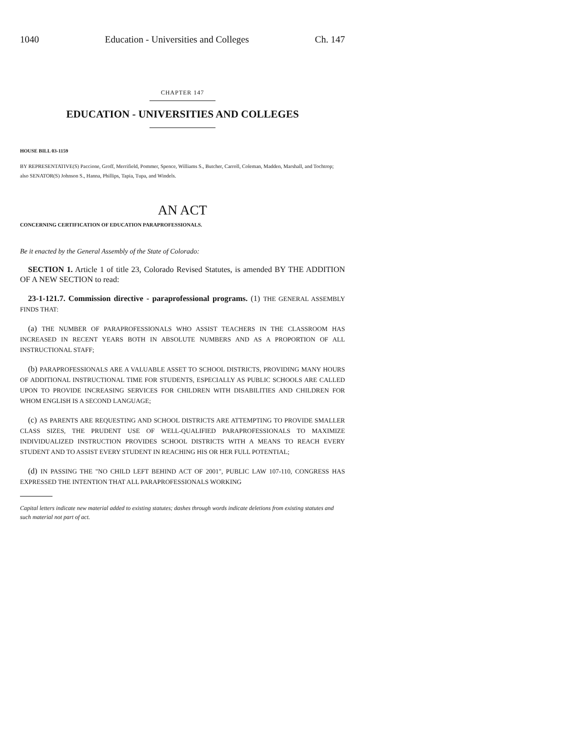1040 Education - Universities and Colleges Ch. 147
CHAPTER 147
EDUCATION - UNIVERSITIES AND COLLEGES
HOUSE BILL 03-1159
BY REPRESENTATIVE(S) Paccione, Groff, Merrifield, Pommer, Spence, Williams S., Butcher, Carroll, Coleman, Madden, Marshall, and Tochtrop;
also SENATOR(S) Johnson S., Hanna, Phillips, Tapia, Tupa, and Windels.
AN ACT
CONCERNING CERTIFICATION OF EDUCATION PARAPROFESSIONALS.
Be it enacted by the General Assembly of the State of Colorado:
SECTION 1. Article 1 of title 23, Colorado Revised Statutes, is amended BY THE ADDITION OF A NEW SECTION to read:
23-1-121.7. Commission directive - paraprofessional programs. (1) THE GENERAL ASSEMBLY FINDS THAT:
(a) THE NUMBER OF PARAPROFESSIONALS WHO ASSIST TEACHERS IN THE CLASSROOM HAS INCREASED IN RECENT YEARS BOTH IN ABSOLUTE NUMBERS AND AS A PROPORTION OF ALL INSTRUCTIONAL STAFF;
(b) PARAPROFESSIONALS ARE A VALUABLE ASSET TO SCHOOL DISTRICTS, PROVIDING MANY HOURS OF ADDITIONAL INSTRUCTIONAL TIME FOR STUDENTS, ESPECIALLY AS PUBLIC SCHOOLS ARE CALLED UPON TO PROVIDE INCREASING SERVICES FOR CHILDREN WITH DISABILITIES AND CHILDREN FOR WHOM ENGLISH IS A SECOND LANGUAGE;
(c) AS PARENTS ARE REQUESTING AND SCHOOL DISTRICTS ARE ATTEMPTING TO PROVIDE SMALLER CLASS SIZES, THE PRUDENT USE OF WELL-QUALIFIED PARAPROFESSIONALS TO MAXIMIZE INDIVIDUALIZED INSTRUCTION PROVIDES SCHOOL DISTRICTS WITH A MEANS TO REACH EVERY STUDENT AND TO ASSIST EVERY STUDENT IN REACHING HIS OR HER FULL POTENTIAL;
(d) IN PASSING THE "NO CHILD LEFT BEHIND ACT OF 2001", PUBLIC LAW 107-110, CONGRESS HAS EXPRESSED THE INTENTION THAT ALL PARAPROFESSIONALS WORKING
Capital letters indicate new material added to existing statutes; dashes through words indicate deletions from existing statutes and such material not part of act.